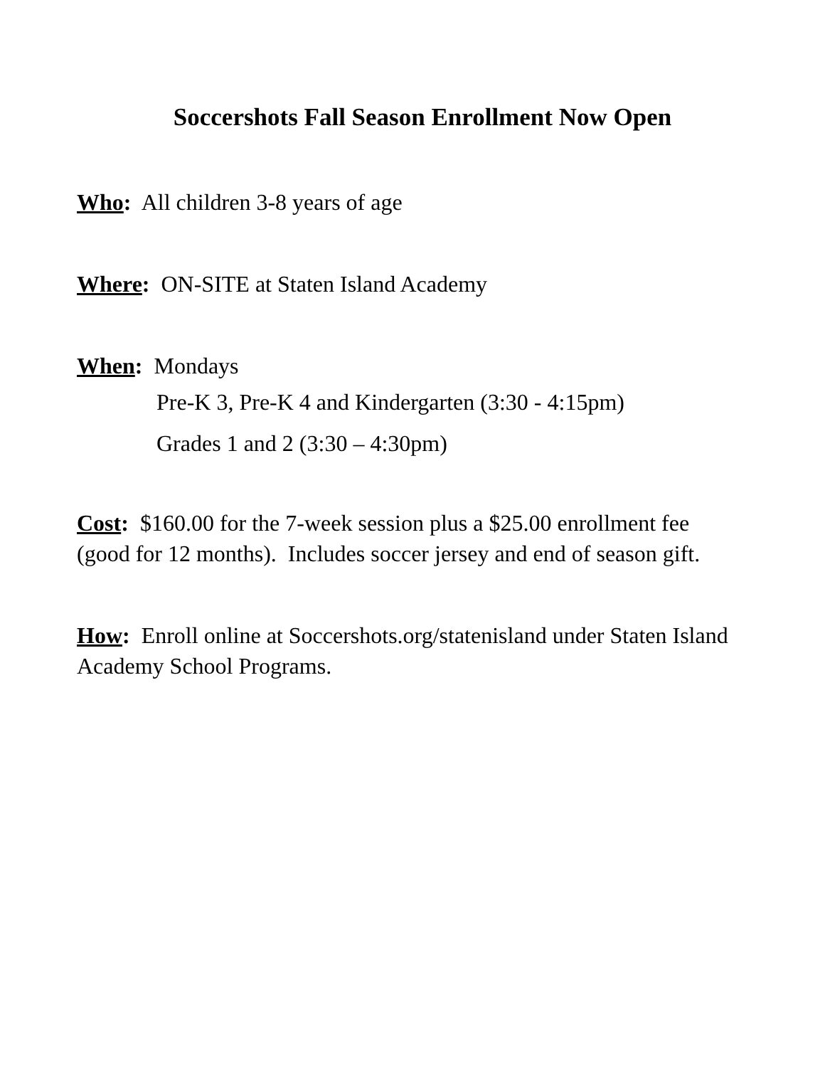Soccershots Fall Season Enrollment Now Open
Who: All children 3-8 years of age
Where: ON-SITE at Staten Island Academy
When: Mondays
Pre-K 3, Pre-K 4 and Kindergarten (3:30 - 4:15pm)
Grades 1 and 2 (3:30 – 4:30pm)
Cost: $160.00 for the 7-week session plus a $25.00 enrollment fee (good for 12 months). Includes soccer jersey and end of season gift.
How: Enroll online at Soccershots.org/statenisland under Staten Island Academy School Programs.